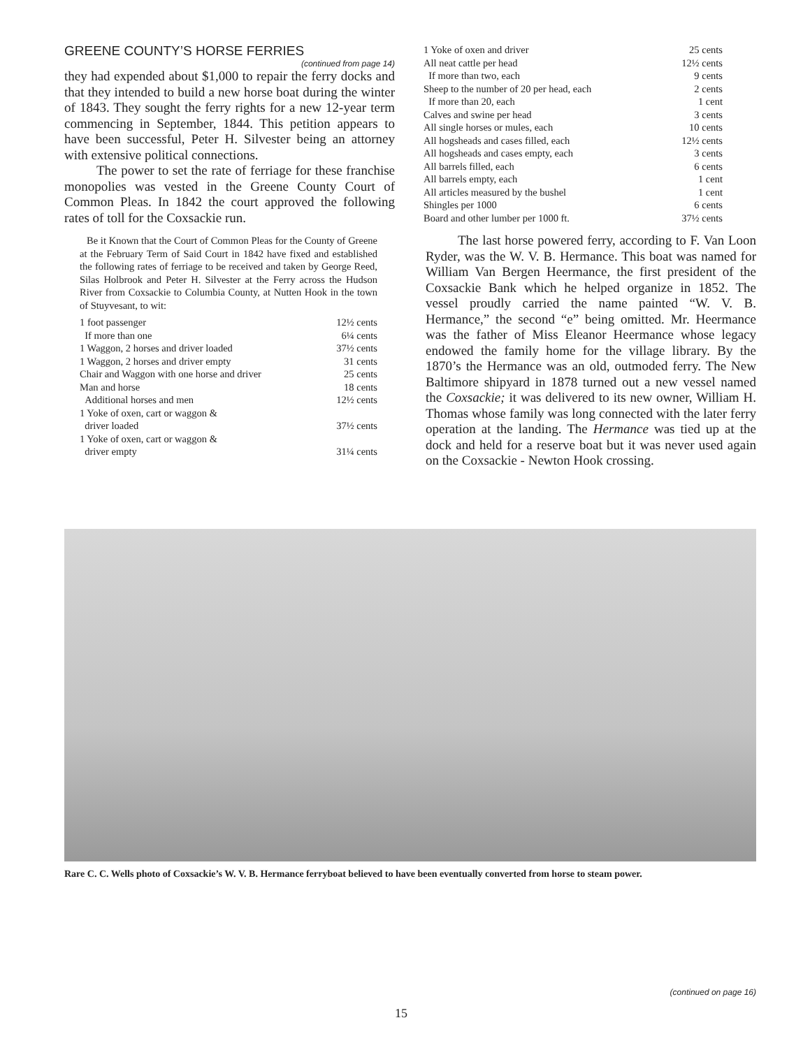GREENE COUNTY’S HORSE FERRIES
(continued from page 14)
they had expended about $1,000 to repair the ferry docks and that they intended to build a new horse boat during the winter of 1843. They sought the ferry rights for a new 12-year term commencing in September, 1844. This petition appears to have been successful, Peter H. Silvester being an attorney with extensive political connections.
The power to set the rate of ferriage for these franchise monopolies was vested in the Greene County Court of Common Pleas. In 1842 the court approved the following rates of toll for the Coxsackie run.
Be it Known that the Court of Common Pleas for the County of Greene at the February Term of Said Court in 1842 have fixed and established the following rates of ferriage to be received and taken by George Reed, Silas Holbrook and Peter H. Silvester at the Ferry across the Hudson River from Coxsackie to Columbia County, at Nutten Hook in the town of Stuyvesant, to wit:
| 1 foot passenger | 12½ cents |
| If more than one | 6¼ cents |
| 1 Waggon, 2 horses and driver loaded | 37½ cents |
| 1 Waggon, 2 horses and driver empty | 31 cents |
| Chair and Waggon with one horse and driver | 25 cents |
| Man and horse | 18 cents |
| Additional horses and men | 12½ cents |
| 1 Yoke of oxen, cart or waggon & driver loaded | 37½ cents |
| 1 Yoke of oxen, cart or waggon & driver empty | 31¼ cents |
| 1 Yoke of oxen and driver | 25 cents |
| All neat cattle per head | 12½ cents |
| If more than two, each | 9 cents |
| Sheep to the number of 20 per head, each | 2 cents |
| If more than 20, each | 1 cent |
| Calves and swine per head | 3 cents |
| All single horses or mules, each | 10 cents |
| All hogsheads and cases filled, each | 12½ cents |
| All hogsheads and cases empty, each | 3 cents |
| All barrels filled, each | 6 cents |
| All barrels empty, each | 1 cent |
| All articles measured by the bushel | 1 cent |
| Shingles per 1000 | 6 cents |
| Board and other lumber per 1000 ft. | 37½ cents |
The last horse powered ferry, according to F. Van Loon Ryder, was the W. V. B. Hermance. This boat was named for William Van Bergen Heermance, the first president of the Coxsackie Bank which he helped organize in 1852. The vessel proudly carried the name painted “W. V. B. Hermance,” the second “e” being omitted. Mr. Heermance was the father of Miss Eleanor Heermance whose legacy endowed the family home for the village library. By the 1870’s the Hermance was an old, outmoded ferry. The New Baltimore shipyard in 1878 turned out a new vessel named the Coxsackie; it was delivered to its new owner, William H. Thomas whose family was long connected with the later ferry operation at the landing. The Hermance was tied up at the dock and held for a reserve boat but it was never used again on the Coxsackie - Newton Hook crossing.
Rare C. C. Wells photo of Coxsackie’s W. V. B. Hermance ferryboat believed to have been eventually converted from horse to steam power.
(continued on page 16)
15